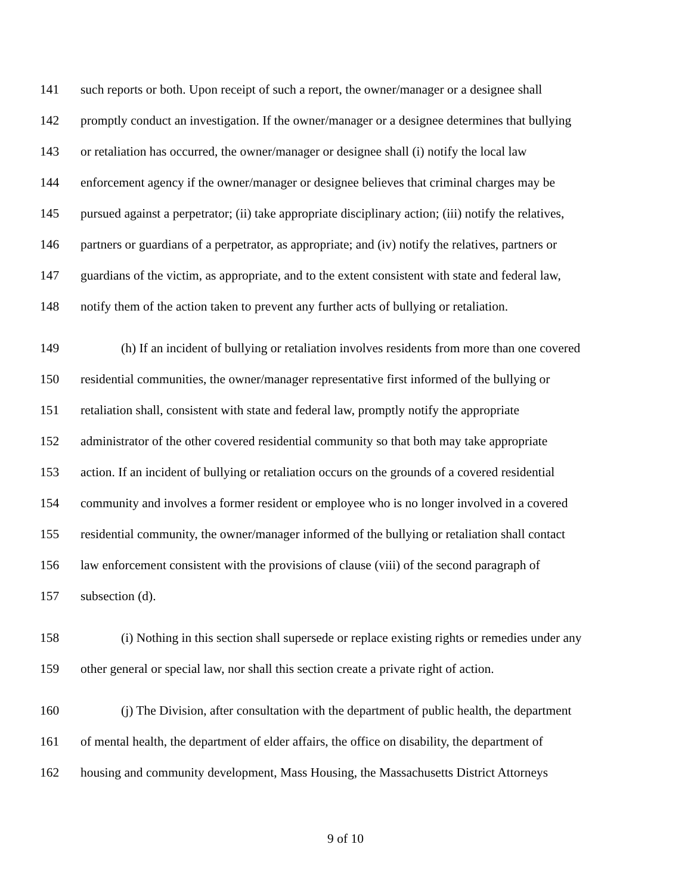141 such reports or both. Upon receipt of such a report, the owner/manager or a designee shall
142 promptly conduct an investigation. If the owner/manager or a designee determines that bullying
143 or retaliation has occurred, the owner/manager or designee shall (i) notify the local law
144 enforcement agency if the owner/manager or designee believes that criminal charges may be
145 pursued against a perpetrator; (ii) take appropriate disciplinary action; (iii) notify the relatives,
146 partners or guardians of a perpetrator, as appropriate; and (iv) notify the relatives, partners or
147 guardians of the victim, as appropriate, and to the extent consistent with state and federal law,
148 notify them of the action taken to prevent any further acts of bullying or retaliation.
149 (h) If an incident of bullying or retaliation involves residents from more than one covered
150 residential communities, the owner/manager representative first informed of the bullying or
151 retaliation shall, consistent with state and federal law, promptly notify the appropriate
152 administrator of the other covered residential community so that both may take appropriate
153 action. If an incident of bullying or retaliation occurs on the grounds of a covered residential
154 community and involves a former resident or employee who is no longer involved in a covered
155 residential community, the owner/manager informed of the bullying or retaliation shall contact
156 law enforcement consistent with the provisions of clause (viii) of the second paragraph of
157 subsection (d).
158 (i) Nothing in this section shall supersede or replace existing rights or remedies under any
159 other general or special law, nor shall this section create a private right of action.
160 (j) The Division, after consultation with the department of public health, the department
161 of mental health, the department of elder affairs, the office on disability, the department of
162 housing and community development, Mass Housing, the Massachusetts District Attorneys
9 of 10